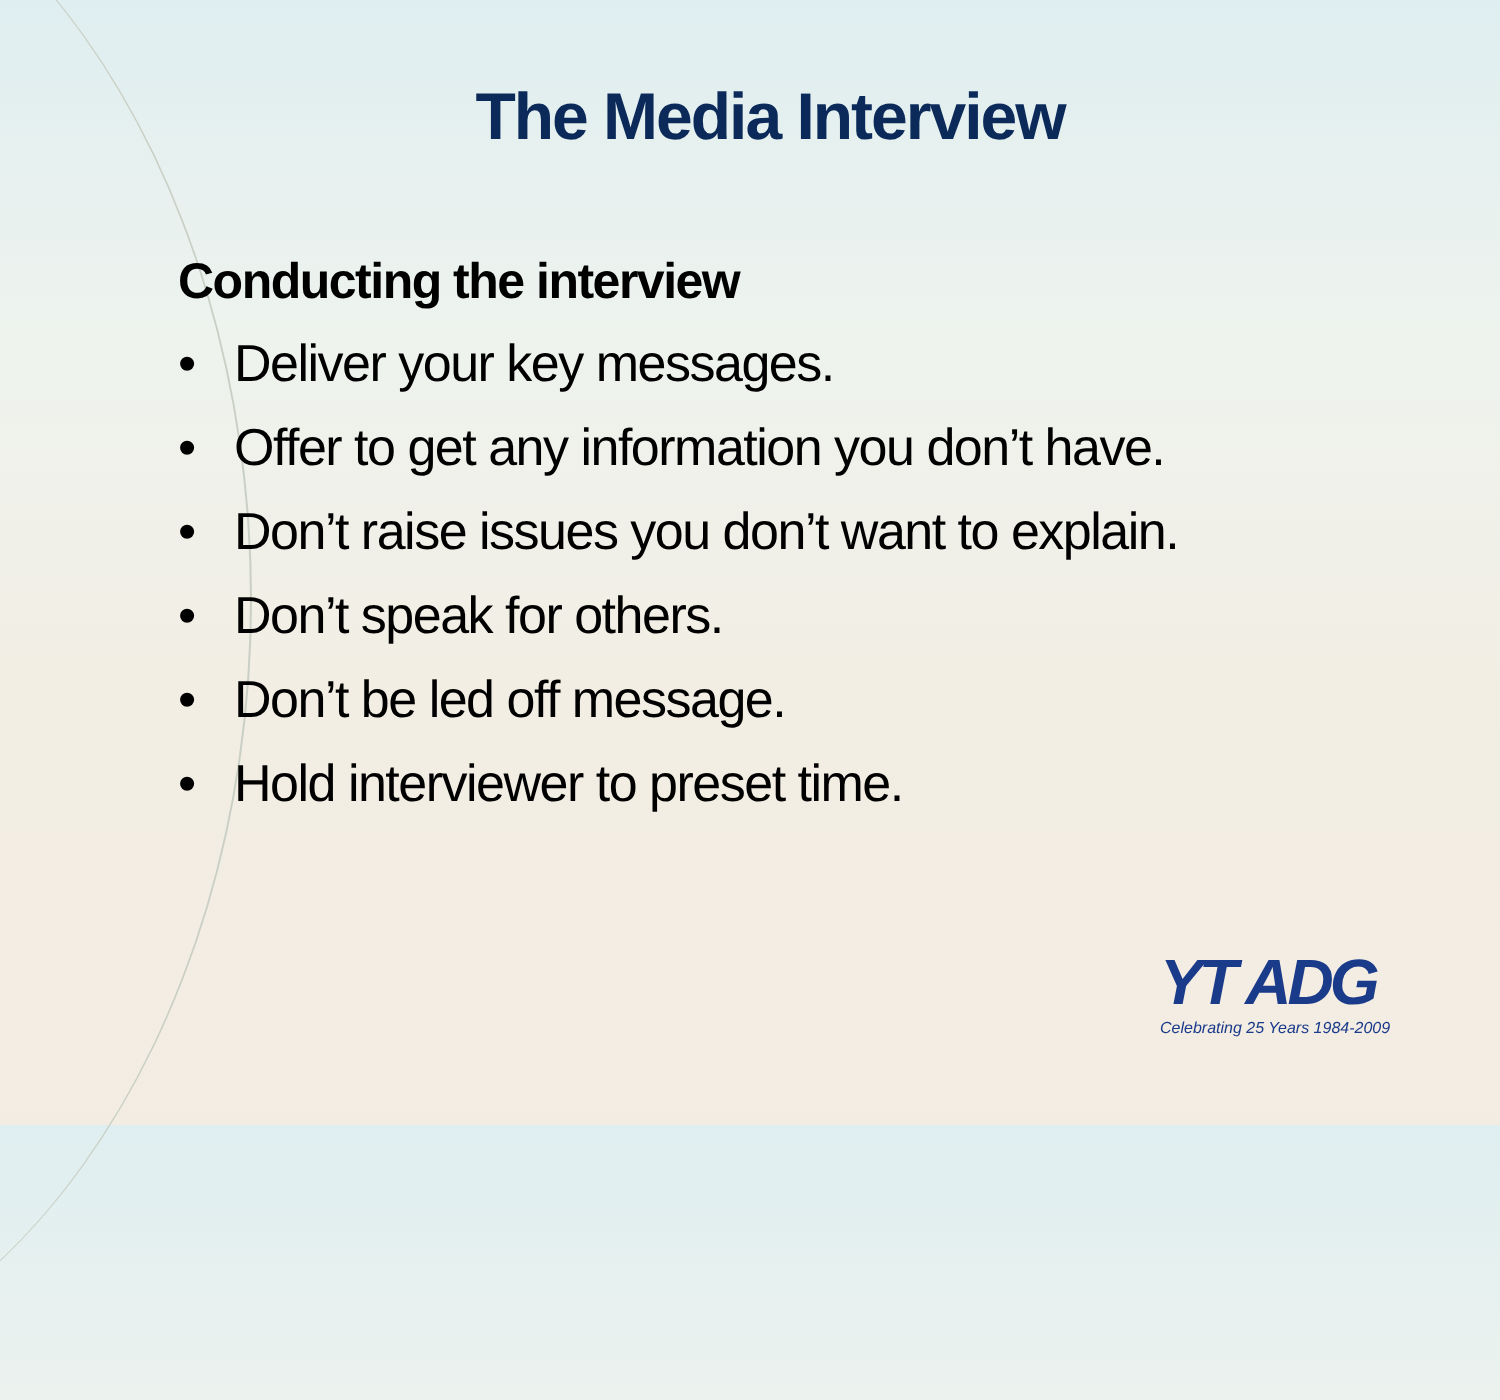The Media Interview
Conducting the interview
• Deliver your key messages.
• Offer to get any information you don’t have.
• Don’t raise issues you don’t want to explain.
• Don’t speak for others.
• Don’t be led off message.
• Hold interviewer to preset time.
YT ADG
Celebrating 25 Years 1984-2009